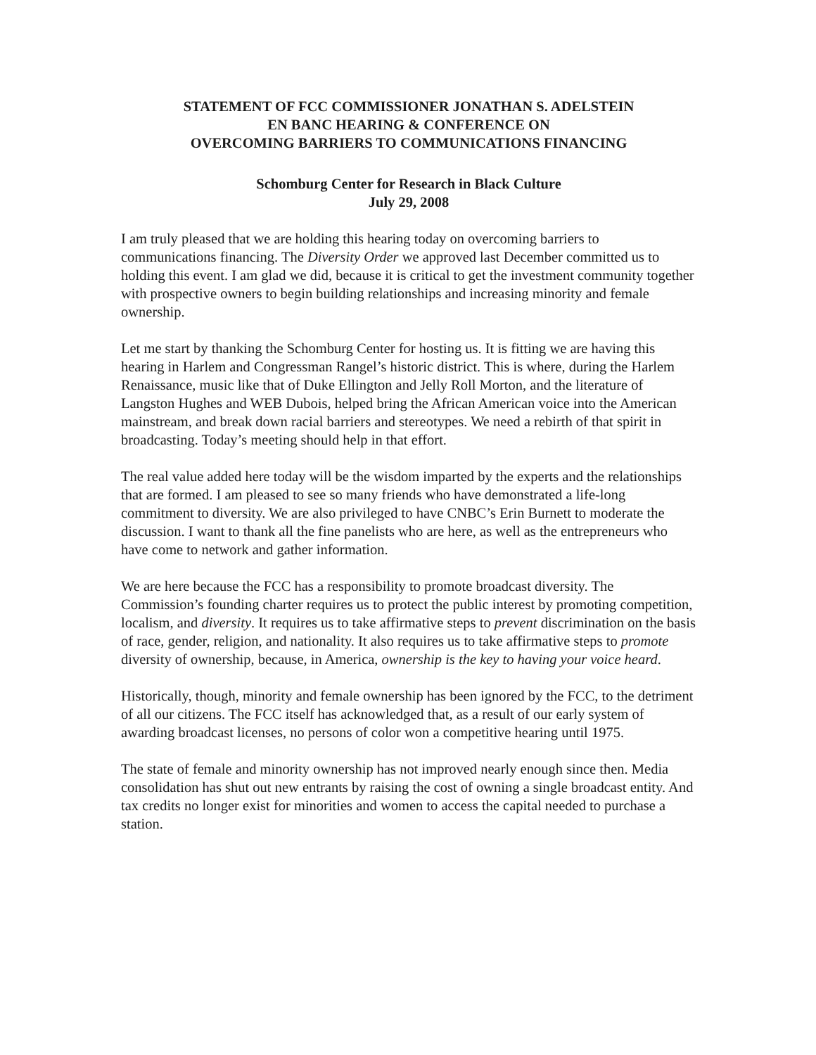STATEMENT OF FCC COMMISSIONER JONATHAN S. ADELSTEIN
EN BANC HEARING & CONFERENCE ON
OVERCOMING BARRIERS TO COMMUNICATIONS FINANCING
Schomburg Center for Research in Black Culture
July 29, 2008
I am truly pleased that we are holding this hearing today on overcoming barriers to communications financing. The Diversity Order we approved last December committed us to holding this event. I am glad we did, because it is critical to get the investment community together with prospective owners to begin building relationships and increasing minority and female ownership.
Let me start by thanking the Schomburg Center for hosting us. It is fitting we are having this hearing in Harlem and Congressman Rangel’s historic district. This is where, during the Harlem Renaissance, music like that of Duke Ellington and Jelly Roll Morton, and the literature of Langston Hughes and WEB Dubois, helped bring the African American voice into the American mainstream, and break down racial barriers and stereotypes. We need a rebirth of that spirit in broadcasting. Today’s meeting should help in that effort.
The real value added here today will be the wisdom imparted by the experts and the relationships that are formed. I am pleased to see so many friends who have demonstrated a life-long commitment to diversity. We are also privileged to have CNBC’s Erin Burnett to moderate the discussion. I want to thank all the fine panelists who are here, as well as the entrepreneurs who have come to network and gather information.
We are here because the FCC has a responsibility to promote broadcast diversity. The Commission’s founding charter requires us to protect the public interest by promoting competition, localism, and diversity. It requires us to take affirmative steps to prevent discrimination on the basis of race, gender, religion, and nationality. It also requires us to take affirmative steps to promote diversity of ownership, because, in America, ownership is the key to having your voice heard.
Historically, though, minority and female ownership has been ignored by the FCC, to the detriment of all our citizens. The FCC itself has acknowledged that, as a result of our early system of awarding broadcast licenses, no persons of color won a competitive hearing until 1975.
The state of female and minority ownership has not improved nearly enough since then. Media consolidation has shut out new entrants by raising the cost of owning a single broadcast entity. And tax credits no longer exist for minorities and women to access the capital needed to purchase a station.